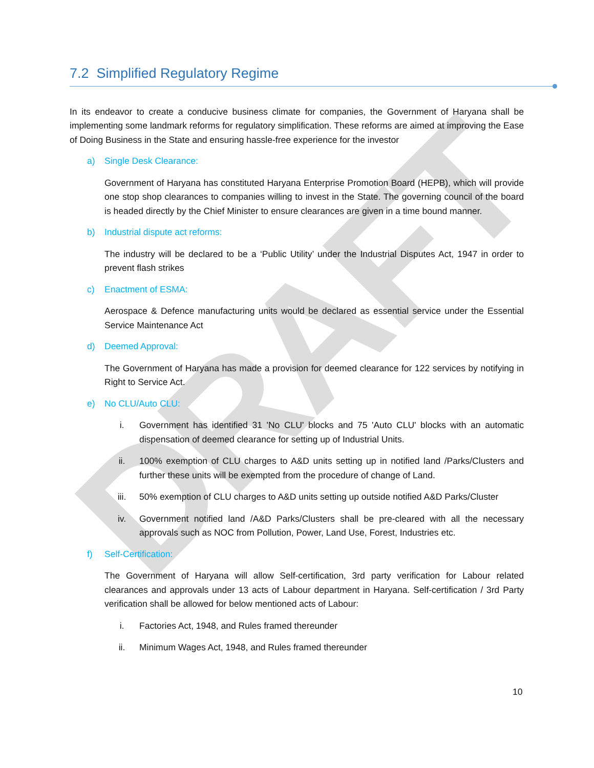DRAFT
7.2 Simplified Regulatory Regime
In its endeavor to create a conducive business climate for companies, the Government of Haryana shall be implementing some landmark reforms for regulatory simplification. These reforms are aimed at improving the Ease of Doing Business in the State and ensuring hassle-free experience for the investor
a) Single Desk Clearance:
Government of Haryana has constituted Haryana Enterprise Promotion Board (HEPB), which will provide one stop shop clearances to companies willing to invest in the State. The governing council of the board is headed directly by the Chief Minister to ensure clearances are given in a time bound manner.
b) Industrial dispute act reforms:
The industry will be declared to be a ‘Public Utility’ under the Industrial Disputes Act, 1947 in order to prevent flash strikes
c) Enactment of ESMA:
Aerospace & Defence manufacturing units would be declared as essential service under the Essential Service Maintenance Act
d) Deemed Approval:
The Government of Haryana has made a provision for deemed clearance for 122 services by notifying in Right to Service Act.
e) No CLU/Auto CLU:
i. Government has identified 31 'No CLU' blocks and 75 'Auto CLU' blocks with an automatic dispensation of deemed clearance for setting up of Industrial Units.
ii. 100% exemption of CLU charges to A&D units setting up in notified land /Parks/Clusters and further these units will be exempted from the procedure of change of Land.
iii. 50% exemption of CLU charges to A&D units setting up outside notified A&D Parks/Cluster
iv. Government notified land /A&D Parks/Clusters shall be pre-cleared with all the necessary approvals such as NOC from Pollution, Power, Land Use, Forest, Industries etc.
f) Self-Certification:
The Government of Haryana will allow Self-certification, 3rd party verification for Labour related clearances and approvals under 13 acts of Labour department in Haryana. Self-certification / 3rd Party verification shall be allowed for below mentioned acts of Labour:
i. Factories Act, 1948, and Rules framed thereunder
ii. Minimum Wages Act, 1948, and Rules framed thereunder
10